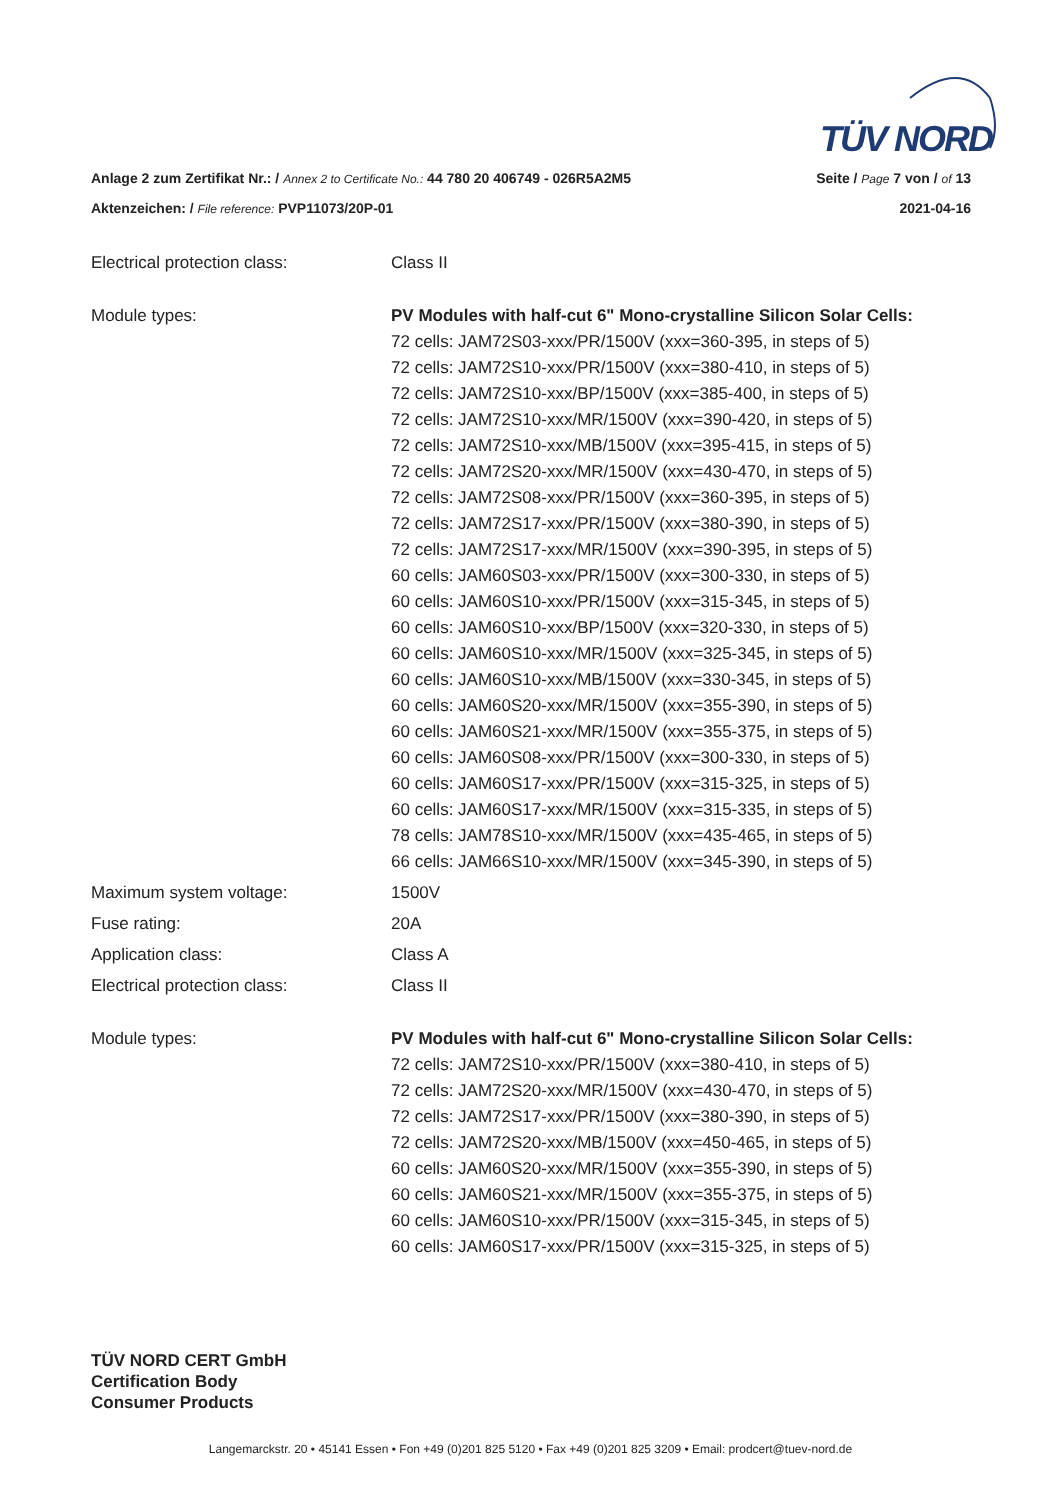TÜV NORD
Anlage 2 zum Zertifikat Nr.: / Annex 2 to Certificate No.: 44 780 20 406749 - 026R5A2M5
Seite / Page 7 von / of 13
Aktenzeichen: / File reference: PVP11073/20P-01
2021-04-16
Electrical protection class: Class II
Module types: PV Modules with half-cut 6" Mono-crystalline Silicon Solar Cells:
72 cells: JAM72S03-xxx/PR/1500V (xxx=360-395, in steps of 5)
72 cells: JAM72S10-xxx/PR/1500V (xxx=380-410, in steps of 5)
72 cells: JAM72S10-xxx/BP/1500V (xxx=385-400, in steps of 5)
72 cells: JAM72S10-xxx/MR/1500V (xxx=390-420, in steps of 5)
72 cells: JAM72S10-xxx/MB/1500V (xxx=395-415, in steps of 5)
72 cells: JAM72S20-xxx/MR/1500V (xxx=430-470, in steps of 5)
72 cells: JAM72S08-xxx/PR/1500V (xxx=360-395, in steps of 5)
72 cells: JAM72S17-xxx/PR/1500V (xxx=380-390, in steps of 5)
72 cells: JAM72S17-xxx/MR/1500V (xxx=390-395, in steps of 5)
60 cells: JAM60S03-xxx/PR/1500V (xxx=300-330, in steps of 5)
60 cells: JAM60S10-xxx/PR/1500V (xxx=315-345, in steps of 5)
60 cells: JAM60S10-xxx/BP/1500V (xxx=320-330, in steps of 5)
60 cells: JAM60S10-xxx/MR/1500V (xxx=325-345, in steps of 5)
60 cells: JAM60S10-xxx/MB/1500V (xxx=330-345, in steps of 5)
60 cells: JAM60S20-xxx/MR/1500V (xxx=355-390, in steps of 5)
60 cells: JAM60S21-xxx/MR/1500V (xxx=355-375, in steps of 5)
60 cells: JAM60S08-xxx/PR/1500V (xxx=300-330, in steps of 5)
60 cells: JAM60S17-xxx/PR/1500V (xxx=315-325, in steps of 5)
60 cells: JAM60S17-xxx/MR/1500V (xxx=315-335, in steps of 5)
78 cells: JAM78S10-xxx/MR/1500V (xxx=435-465, in steps of 5)
66 cells: JAM66S10-xxx/MR/1500V (xxx=345-390, in steps of 5)
Maximum system voltage: 1500V
Fuse rating: 20A
Application class: Class A
Electrical protection class: Class II
Module types: PV Modules with half-cut 6" Mono-crystalline Silicon Solar Cells:
72 cells: JAM72S10-xxx/PR/1500V (xxx=380-410, in steps of 5)
72 cells: JAM72S20-xxx/MR/1500V (xxx=430-470, in steps of 5)
72 cells: JAM72S17-xxx/PR/1500V (xxx=380-390, in steps of 5)
72 cells: JAM72S20-xxx/MB/1500V (xxx=450-465, in steps of 5)
60 cells: JAM60S20-xxx/MR/1500V (xxx=355-390, in steps of 5)
60 cells: JAM60S21-xxx/MR/1500V (xxx=355-375, in steps of 5)
60 cells: JAM60S10-xxx/PR/1500V (xxx=315-345, in steps of 5)
60 cells: JAM60S17-xxx/PR/1500V (xxx=315-325, in steps of 5)
TÜV NORD CERT GmbH
Certification Body
Consumer Products
Langemarckstr. 20 • 45141 Essen • Fon +49 (0)201 825 5120 • Fax +49 (0)201 825 3209 • Email: prodcert@tuev-nord.de